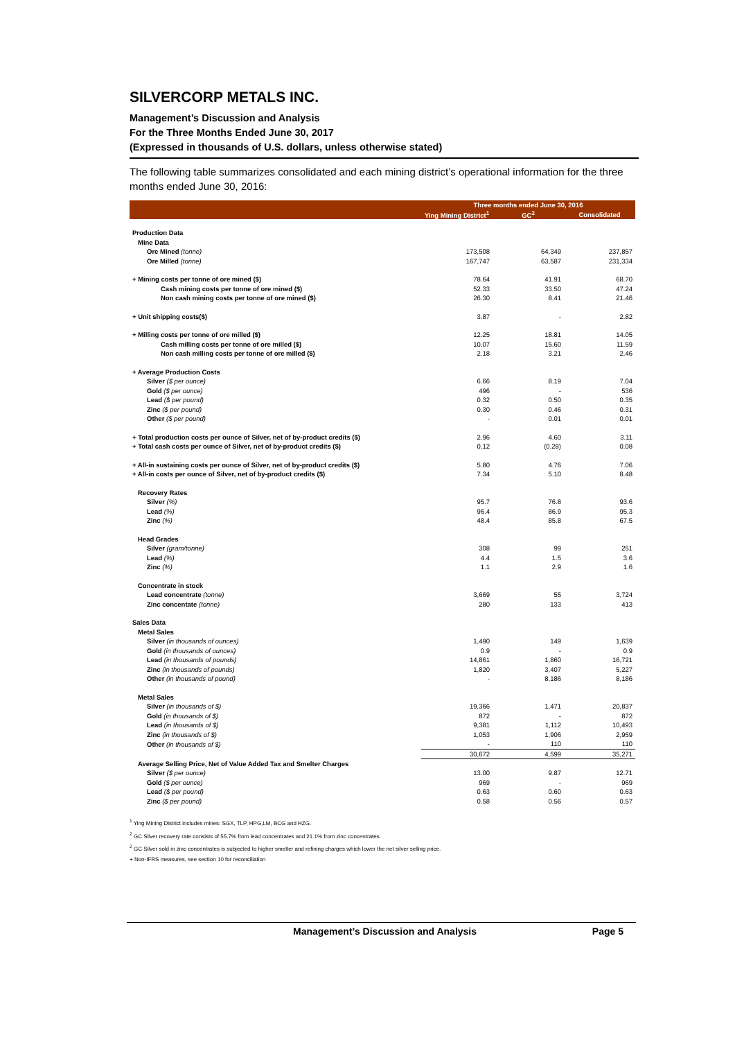SILVERCORP METALS INC.
Management’s Discussion and Analysis
For the Three Months Ended June 30, 2017
(Expressed in thousands of U.S. dollars, unless otherwise stated)
The following table summarizes consolidated and each mining district’s operational information for the three months ended June 30, 2016:
| | Three months ended June 30, 2016 | | |
| --- | --- | --- | --- |
| | Ying Mining District<sup>1</sup> | GC<sup>2</sup> | Consolidated |
| Production Data | | | |
| Mine Data | | | |
| Ore Mined (tonne) | 173,508 | 64,349 | 237,857 |
| Ore Milled (tonne) | 167,747 | 63,587 | 231,334 |
| + Mining costs per tonne of ore mined ($) | 78.64 | 41.91 | 68.70 |
| Cash mining costs per tonne of ore mined ($) | 52.33 | 33.50 | 47.24 |
| Non cash mining costs per tonne of ore mined ($) | 26.30 | 8.41 | 21.46 |
| + Unit shipping costs($) | 3.87 | - | 2.82 |
| + Milling costs per tonne of ore milled ($) | 12.25 | 18.81 | 14.05 |
| Cash milling costs per tonne of ore milled ($) | 10.07 | 15.60 | 11.59 |
| Non cash milling costs per tonne of ore milled ($) | 2.18 | 3.21 | 2.46 |
| + Average Production Costs | | | |
| Silver ($ per ounce) | 6.66 | 8.19 | 7.04 |
| Gold ($ per ounce) | 496 | - | 536 |
| Lead ($ per pound) | 0.32 | 0.50 | 0.35 |
| Zinc ($ per pound) | 0.30 | 0.46 | 0.31 |
| Other ($ per pound) | - | 0.01 | 0.01 |
| + Total production costs per ounce of Silver, net of by-product credits ($) | 2.96 | 4.60 | 3.11 |
| + Total cash costs per ounce of Silver, net of by-product credits ($) | 0.12 | (0.28) | 0.08 |
| + All-in sustaining costs per ounce of Silver, net of by-product credits ($) | 5.80 | 4.76 | 7.06 |
| + All-in costs per ounce of Silver, net of by-product credits ($) | 7.34 | 5.10 | 8.48 |
| Recovery Rates | | | |
| Silver (%) | 95.7 | 76.8 | 93.6 |
| Lead (%) | 96.4 | 86.9 | 95.3 |
| Zinc (%) | 48.4 | 85.8 | 67.5 |
| Head Grades | | | |
| Silver (gram/tonne) | 308 | 99 | 251 |
| Lead (%) | 4.4 | 1.5 | 3.6 |
| Zinc (%) | 1.1 | 2.9 | 1.6 |
| Concentrate in stock | | | |
| Lead concentrate (tonne) | 3,669 | 55 | 3,724 |
| Zinc concentate (tonne) | 280 | 133 | 413 |
| Sales Data | | | |
| Metal Sales | | | |
| Silver (in thousands of ounces) | 1,490 | 149 | 1,639 |
| Gold (in thousands of ounces) | 0.9 | - | 0.9 |
| Lead (in thousands of pounds) | 14,861 | 1,860 | 16,721 |
| Zinc (in thousands of pounds) | 1,820 | 3,407 | 5,227 |
| Other (in thousands of pound) | - | 8,186 | 8,186 |
| Metal Sales | | | |
| Silver (in thousands of $) | 19,366 | 1,471 | 20,837 |
| Gold (in thousands of $) | 872 | - | 872 |
| Lead (in thousands of $) | 9,381 | 1,112 | 10,493 |
| Zinc (in thousands of $) | 1,053 | 1,906 | 2,959 |
| Other (in thousands of $) | - | 110 | 110 |
| | 30,672 | 4,599 | 35,271 |
| Average Selling Price, Net of Value Added Tax and Smelter Charges | | | |
| Silver ($ per ounce) | 13.00 | 9.87 | 12.71 |
| Gold ($ per ounce) | 969 | - | 969 |
| Lead ($ per pound) | 0.63 | 0.60 | 0.63 |
| Zinc ($ per pound) | 0.58 | 0.56 | 0.57 |
<sup>1</sup> Ying Mining District includes mines: SGX, TLP, HPG,LM, BCG and HZG.
<sup>2</sup> GC Silver recovery rate consists of 55.7% from lead concentrates and 21.1% from zinc concentrates.
<sup>2</sup> GC Silver sold in zinc concentrates is subjected to higher smelter and refining charges which lower the net silver selling price.
+ Non-IFRS measures, see section 10 for reconciliation
Management’s Discussion and Analysis Page 5